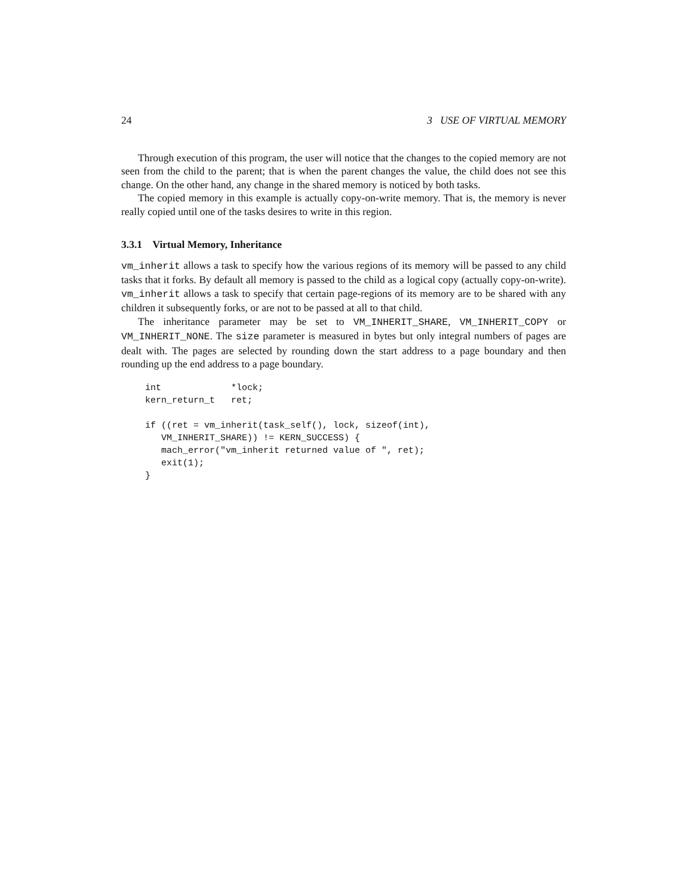24 3 USE OF VIRTUAL MEMORY
Through execution of this program, the user will notice that the changes to the copied memory are not seen from the child to the parent; that is when the parent changes the value, the child does not see this change. On the other hand, any change in the shared memory is noticed by both tasks.
The copied memory in this example is actually copy-on-write memory. That is, the memory is never really copied until one of the tasks desires to write in this region.
3.3.1 Virtual Memory, Inheritance
vm_inherit allows a task to specify how the various regions of its memory will be passed to any child tasks that it forks. By default all memory is passed to the child as a logical copy (actually copy-on-write). vm_inherit allows a task to specify that certain page-regions of its memory are to be shared with any children it subsequently forks, or are not to be passed at all to that child.
The inheritance parameter may be set to VM_INHERIT_SHARE, VM_INHERIT_COPY or VM_INHERIT_NONE. The size parameter is measured in bytes but only integral numbers of pages are dealt with. The pages are selected by rounding down the start address to a page boundary and then rounding up the end address to a page boundary.
int             *lock;
kern_return_t   ret;

if ((ret = vm_inherit(task_self(), lock, sizeof(int),
   VM_INHERIT_SHARE)) != KERN_SUCCESS) {
   mach_error("vm_inherit returned value of ", ret);
   exit(1);
}